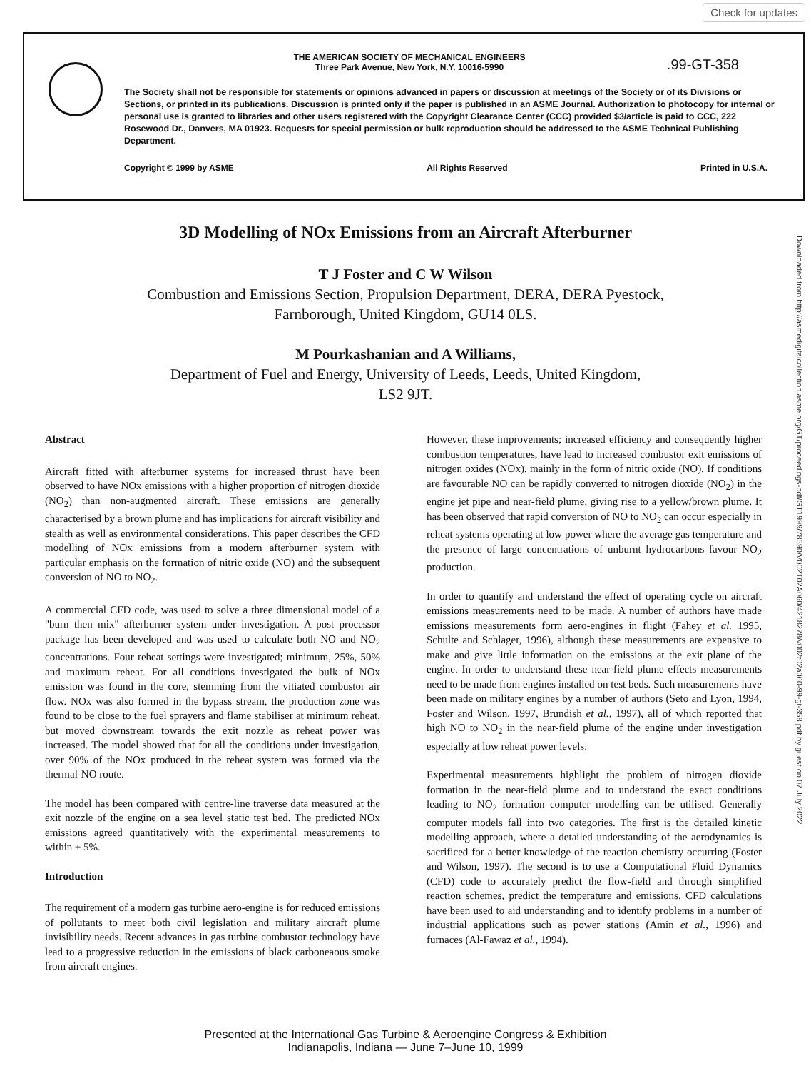Check for updates
.99-GT-358
THE AMERICAN SOCIETY OF MECHANICAL ENGINEERS
Three Park Avenue, New York, N.Y. 10016-5990
The Society shall not be responsible for statements or opinions advanced in papers or discussion at meetings of the Society or of its Divisions or Sections, or printed in its publications. Discussion is printed only if the paper is published in an ASME Journal. Authorization to photocopy for internal or personal use is granted to libraries and other users registered with the Copyright Clearance Center (CCC) provided $3/article is paid to CCC, 222 Rosewood Dr., Danvers, MA 01923. Requests for special permission or bulk reproduction should be addressed to the ASME Technical Publishing Department.
Copyright © 1999 by ASME All Rights Reserved Printed in U.S.A.
Downloaded from http://asmedigitalcollection.asme.org/GT/proceedings-pdf/GT1999/78590/V002T02A060/4218278/v002t02a060-99-gt-358.pdf by guest on 07 July 2022
3D Modelling of NOx Emissions from an Aircraft Afterburner
T J Foster and C W Wilson
Combustion and Emissions Section, Propulsion Department, DERA, DERA Pyestock,
Farnborough, United Kingdom, GU14 0LS.
M Pourkashanian and A Williams,
Department of Fuel and Energy, University of Leeds, Leeds, United Kingdom,
LS2 9JT.
Abstract
Aircraft fitted with afterburner systems for increased thrust have been observed to have NOx emissions with a higher proportion of nitrogen dioxide (NO<sub>2</sub>) than non-augmented aircraft. These emissions are generally characterised by a brown plume and has implications for aircraft visibility and stealth as well as environmental considerations. This paper describes the CFD modelling of NOx emissions from a modern afterburner system with particular emphasis on the formation of nitric oxide (NO) and the subsequent conversion of NO to NO<sub>2</sub>.
A commercial CFD code, was used to solve a three dimensional model of a "burn then mix" afterburner system under investigation. A post processor package has been developed and was used to calculate both NO and NO<sub>2</sub> concentrations. Four reheat settings were investigated; minimum, 25%, 50% and maximum reheat. For all conditions investigated the bulk of NOx emission was found in the core, stemming from the vitiated combustor air flow. NOx was also formed in the bypass stream, the production zone was found to be close to the fuel sprayers and flame stabiliser at minimum reheat, but moved downstream towards the exit nozzle as reheat power was increased. The model showed that for all the conditions under investigation, over 90% of the NOx produced in the reheat system was formed via the thermal-NO route.
The model has been compared with centre-line traverse data measured at the exit nozzle of the engine on a sea level static test bed. The predicted NOx emissions agreed quantitatively with the experimental measurements to within ± 5%.
Introduction
The requirement of a modern gas turbine aero-engine is for reduced emissions of pollutants to meet both civil legislation and military aircraft plume invisibility needs. Recent advances in gas turbine combustor technology have lead to a progressive reduction in the emissions of black carboneaous smoke from aircraft engines.
However, these improvements; increased efficiency and consequently higher combustion temperatures, have lead to increased combustor exit emissions of nitrogen oxides (NOx), mainly in the form of nitric oxide (NO). If conditions are favourable NO can be rapidly converted to nitrogen dioxide (NO<sub>2</sub>) in the engine jet pipe and near-field plume, giving rise to a yellow/brown plume. It has been observed that rapid conversion of NO to NO<sub>2</sub> can occur especially in reheat systems operating at low power where the average gas temperature and the presence of large concentrations of unburnt hydrocarbons favour NO<sub>2</sub> production.
In order to quantify and understand the effect of operating cycle on aircraft emissions measurements need to be made. A number of authors have made emissions measurements form aero-engines in flight (Fahey et al. 1995, Schulte and Schlager, 1996), although these measurements are expensive to make and give little information on the emissions at the exit plane of the engine. In order to understand these near-field plume effects measurements need to be made from engines installed on test beds. Such measurements have been made on military engines by a number of authors (Seto and Lyon, 1994, Foster and Wilson, 1997, Brundish et al., 1997), all of which reported that high NO to NO<sub>2</sub> in the near-field plume of the engine under investigation especially at low reheat power levels.
Experimental measurements highlight the problem of nitrogen dioxide formation in the near-field plume and to understand the exact conditions leading to NO<sub>2</sub> formation computer modelling can be utilised. Generally computer models fall into two categories. The first is the detailed kinetic modelling approach, where a detailed understanding of the aerodynamics is sacrificed for a better knowledge of the reaction chemistry occurring (Foster and Wilson, 1997). The second is to use a Computational Fluid Dynamics (CFD) code to accurately predict the flow-field and through simplified reaction schemes, predict the temperature and emissions. CFD calculations have been used to aid understanding and to identify problems in a number of industrial applications such as power stations (Amin et al., 1996) and furnaces (Al-Fawaz et al., 1994).
Presented at the International Gas Turbine & Aeroengine Congress & Exhibition
Indianapolis, Indiana — June 7–June 10, 1999